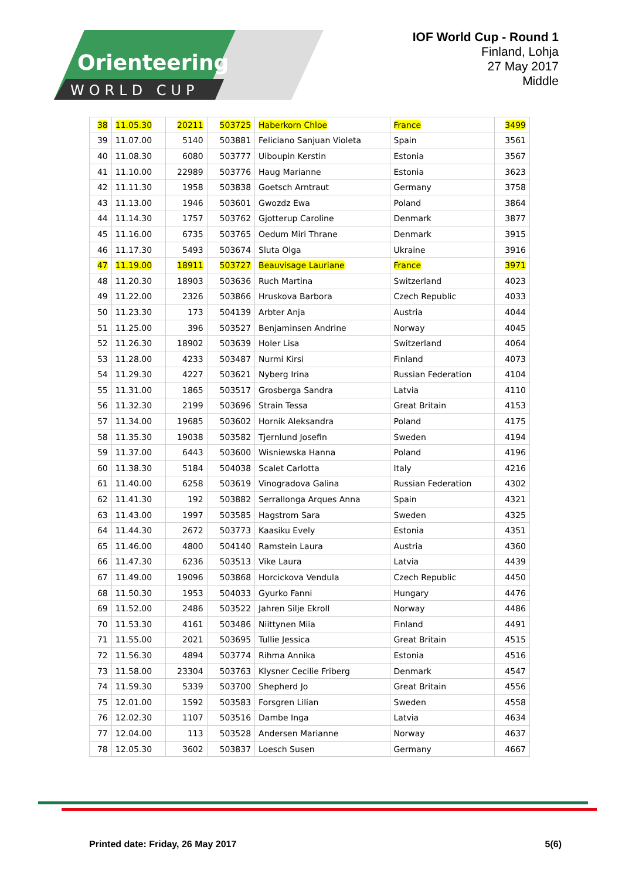Orienteering
WORLD CUP
IOF World Cup - Round 1
Finland, Lohja
27 May 2017
Middle
| 38 | 11.05.30 | 20211 | 503725 | Haberkorn Chloe | France | 3499 |
| 39 | 11.07.00 | 5140 | 503881 | Feliciano Sanjuan Violeta | Spain | 3561 |
| 40 | 11.08.30 | 6080 | 503777 | Uiboupin Kerstin | Estonia | 3567 |
| 41 | 11.10.00 | 22989 | 503776 | Haug Marianne | Estonia | 3623 |
| 42 | 11.11.30 | 1958 | 503838 | Goetsch Arntraut | Germany | 3758 |
| 43 | 11.13.00 | 1946 | 503601 | Gwozdz Ewa | Poland | 3864 |
| 44 | 11.14.30 | 1757 | 503762 | Gjotterup Caroline | Denmark | 3877 |
| 45 | 11.16.00 | 6735 | 503765 | Oedum Miri Thrane | Denmark | 3915 |
| 46 | 11.17.30 | 5493 | 503674 | Sluta Olga | Ukraine | 3916 |
| 47 | 11.19.00 | 18911 | 503727 | Beauvisage Lauriane | France | 3971 |
| 48 | 11.20.30 | 18903 | 503636 | Ruch Martina | Switzerland | 4023 |
| 49 | 11.22.00 | 2326 | 503866 | Hruskova Barbora | Czech Republic | 4033 |
| 50 | 11.23.30 | 173 | 504139 | Arbter Anja | Austria | 4044 |
| 51 | 11.25.00 | 396 | 503527 | Benjaminsen Andrine | Norway | 4045 |
| 52 | 11.26.30 | 18902 | 503639 | Holer Lisa | Switzerland | 4064 |
| 53 | 11.28.00 | 4233 | 503487 | Nurmi Kirsi | Finland | 4073 |
| 54 | 11.29.30 | 4227 | 503621 | Nyberg Irina | Russian Federation | 4104 |
| 55 | 11.31.00 | 1865 | 503517 | Grosberga Sandra | Latvia | 4110 |
| 56 | 11.32.30 | 2199 | 503696 | Strain Tessa | Great Britain | 4153 |
| 57 | 11.34.00 | 19685 | 503602 | Hornik Aleksandra | Poland | 4175 |
| 58 | 11.35.30 | 19038 | 503582 | Tjernlund Josefin | Sweden | 4194 |
| 59 | 11.37.00 | 6443 | 503600 | Wisniewska Hanna | Poland | 4196 |
| 60 | 11.38.30 | 5184 | 504038 | Scalet Carlotta | Italy | 4216 |
| 61 | 11.40.00 | 6258 | 503619 | Vinogradova Galina | Russian Federation | 4302 |
| 62 | 11.41.30 | 192 | 503882 | Serrallonga Arques Anna | Spain | 4321 |
| 63 | 11.43.00 | 1997 | 503585 | Hagstrom Sara | Sweden | 4325 |
| 64 | 11.44.30 | 2672 | 503773 | Kaasiku Evely | Estonia | 4351 |
| 65 | 11.46.00 | 4800 | 504140 | Ramstein Laura | Austria | 4360 |
| 66 | 11.47.30 | 6236 | 503513 | Vike Laura | Latvia | 4439 |
| 67 | 11.49.00 | 19096 | 503868 | Horcickova Vendula | Czech Republic | 4450 |
| 68 | 11.50.30 | 1953 | 504033 | Gyurko Fanni | Hungary | 4476 |
| 69 | 11.52.00 | 2486 | 503522 | Jahren Silje Ekroll | Norway | 4486 |
| 70 | 11.53.30 | 4161 | 503486 | Niittynen Miia | Finland | 4491 |
| 71 | 11.55.00 | 2021 | 503695 | Tullie Jessica | Great Britain | 4515 |
| 72 | 11.56.30 | 4894 | 503774 | Rihma Annika | Estonia | 4516 |
| 73 | 11.58.00 | 23304 | 503763 | Klysner Cecilie Friberg | Denmark | 4547 |
| 74 | 11.59.30 | 5339 | 503700 | Shepherd Jo | Great Britain | 4556 |
| 75 | 12.01.00 | 1592 | 503583 | Forsgren Lilian | Sweden | 4558 |
| 76 | 12.02.30 | 1107 | 503516 | Dambe Inga | Latvia | 4634 |
| 77 | 12.04.00 | 113 | 503528 | Andersen Marianne | Norway | 4637 |
| 78 | 12.05.30 | 3602 | 503837 | Loesch Susen | Germany | 4667 |
Printed date: Friday, 26 May 2017 5(6)